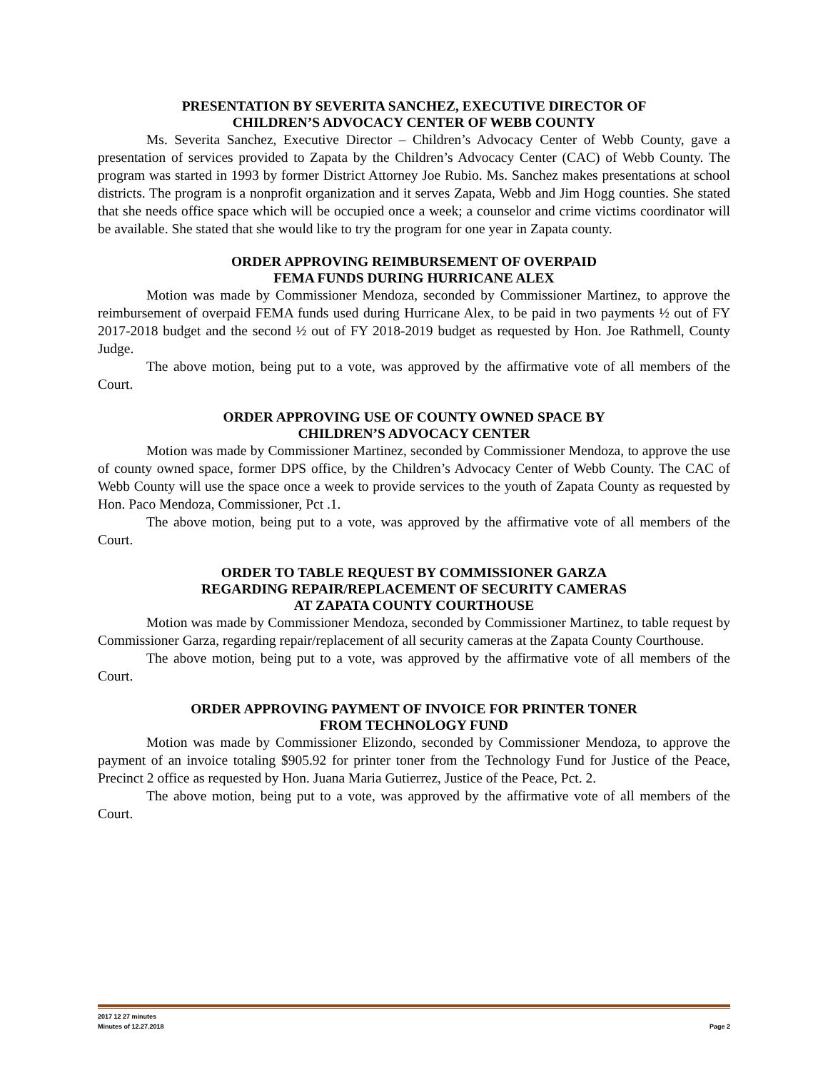PRESENTATION BY SEVERITA SANCHEZ, EXECUTIVE DIRECTOR OF
CHILDREN’S ADVOCACY CENTER OF WEBB COUNTY
Ms. Severita Sanchez, Executive Director – Children’s Advocacy Center of Webb County, gave a presentation of services provided to Zapata by the Children’s Advocacy Center (CAC) of Webb County. The program was started in 1993 by former District Attorney Joe Rubio. Ms. Sanchez makes presentations at school districts. The program is a nonprofit organization and it serves Zapata, Webb and Jim Hogg counties. She stated that she needs office space which will be occupied once a week; a counselor and crime victims coordinator will be available. She stated that she would like to try the program for one year in Zapata county.
ORDER APPROVING REIMBURSEMENT OF OVERPAID
FEMA FUNDS DURING HURRICANE ALEX
Motion was made by Commissioner Mendoza, seconded by Commissioner Martinez, to approve the reimbursement of overpaid FEMA funds used during Hurricane Alex, to be paid in two payments ½ out of FY 2017-2018 budget and the second ½ out of FY 2018-2019 budget as requested by Hon. Joe Rathmell, County Judge.
The above motion, being put to a vote, was approved by the affirmative vote of all members of the Court.
ORDER APPROVING USE OF COUNTY OWNED SPACE BY
CHILDREN’S ADVOCACY CENTER
Motion was made by Commissioner Martinez, seconded by Commissioner Mendoza, to approve the use of county owned space, former DPS office, by the Children’s Advocacy Center of Webb County. The CAC of Webb County will use the space once a week to provide services to the youth of Zapata County as requested by Hon. Paco Mendoza, Commissioner, Pct .1.
The above motion, being put to a vote, was approved by the affirmative vote of all members of the Court.
ORDER TO TABLE REQUEST BY COMMISSIONER GARZA
REGARDING REPAIR/REPLACEMENT OF SECURITY CAMERAS
AT ZAPATA COUNTY COURTHOUSE
Motion was made by Commissioner Mendoza, seconded by Commissioner Martinez, to table request by Commissioner Garza, regarding repair/replacement of all security cameras at the Zapata County Courthouse.
The above motion, being put to a vote, was approved by the affirmative vote of all members of the Court.
ORDER APPROVING PAYMENT OF INVOICE FOR PRINTER TONER
FROM TECHNOLOGY FUND
Motion was made by Commissioner Elizondo, seconded by Commissioner Mendoza, to approve the payment of an invoice totaling $905.92 for printer toner from the Technology Fund for Justice of the Peace, Precinct 2 office as requested by Hon. Juana Maria Gutierrez, Justice of the Peace, Pct. 2.
The above motion, being put to a vote, was approved by the affirmative vote of all members of the Court.
2017 12 27 minutes
Minutes of 12.27.2018 Page 2